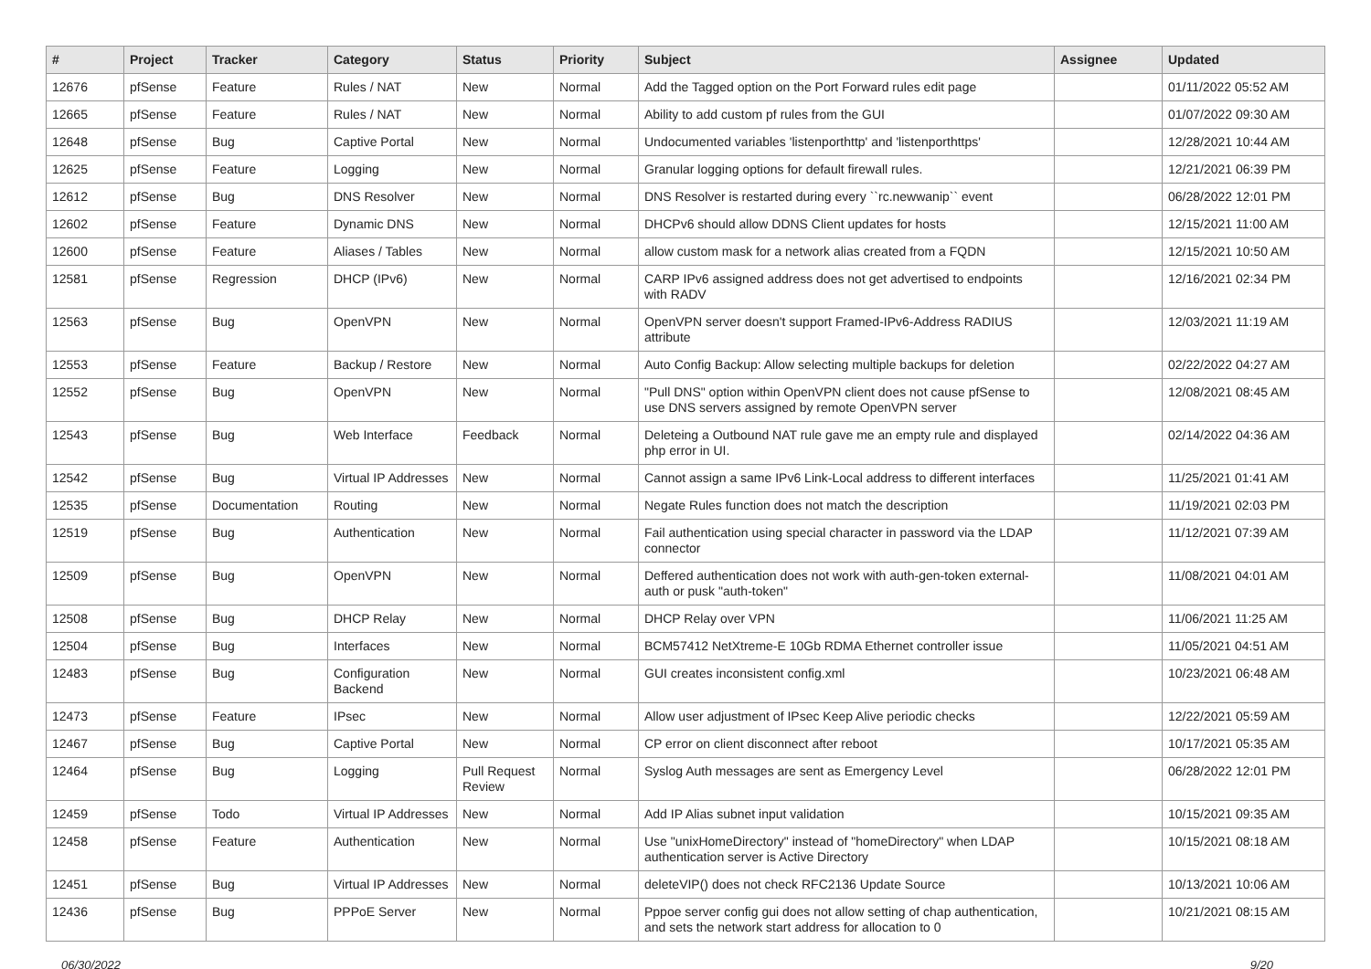| # | Project | Tracker | Category | Status | Priority | Subject | Assignee | Updated |
| --- | --- | --- | --- | --- | --- | --- | --- | --- |
| 12676 | pfSense | Feature | Rules / NAT | New | Normal | Add the Tagged option on the Port Forward rules edit page | | 01/11/2022 05:52 AM |
| 12665 | pfSense | Feature | Rules / NAT | New | Normal | Ability to add custom pf rules from the GUI | | 01/07/2022 09:30 AM |
| 12648 | pfSense | Bug | Captive Portal | New | Normal | Undocumented variables 'listenporthttp' and 'listenporthttps' | | 12/28/2021 10:44 AM |
| 12625 | pfSense | Feature | Logging | New | Normal | Granular logging options for default firewall rules. | | 12/21/2021 06:39 PM |
| 12612 | pfSense | Bug | DNS Resolver | New | Normal | DNS Resolver is restarted during every ``rc.newwanip`` event | | 06/28/2022 12:01 PM |
| 12602 | pfSense | Feature | Dynamic DNS | New | Normal | DHCPv6 should allow DDNS Client updates for hosts | | 12/15/2021 11:00 AM |
| 12600 | pfSense | Feature | Aliases / Tables | New | Normal | allow custom mask for a network alias created from a FQDN | | 12/15/2021 10:50 AM |
| 12581 | pfSense | Regression | DHCP (IPv6) | New | Normal | CARP IPv6 assigned address does not get advertised to endpoints with RADV | | 12/16/2021 02:34 PM |
| 12563 | pfSense | Bug | OpenVPN | New | Normal | OpenVPN server doesn't support Framed-IPv6-Address RADIUS attribute | | 12/03/2021 11:19 AM |
| 12553 | pfSense | Feature | Backup / Restore | New | Normal | Auto Config Backup: Allow selecting multiple backups for deletion | | 02/22/2022 04:27 AM |
| 12552 | pfSense | Bug | OpenVPN | New | Normal | "Pull DNS" option within OpenVPN client does not cause pfSense to use DNS servers assigned by remote OpenVPN server | | 12/08/2021 08:45 AM |
| 12543 | pfSense | Bug | Web Interface | Feedback | Normal | Deleteing a Outbound NAT rule gave me an empty rule and displayed php error in UI. | | 02/14/2022 04:36 AM |
| 12542 | pfSense | Bug | Virtual IP Addresses | New | Normal | Cannot assign a same IPv6 Link-Local address to different interfaces | | 11/25/2021 01:41 AM |
| 12535 | pfSense | Documentation | Routing | New | Normal | Negate Rules function does not match the description | | 11/19/2021 02:03 PM |
| 12519 | pfSense | Bug | Authentication | New | Normal | Fail authentication using special character in password via the LDAP connector | | 11/12/2021 07:39 AM |
| 12509 | pfSense | Bug | OpenVPN | New | Normal | Deffered authentication does not work with auth-gen-token external-auth or pusk "auth-token" | | 11/08/2021 04:01 AM |
| 12508 | pfSense | Bug | DHCP Relay | New | Normal | DHCP Relay over VPN | | 11/06/2021 11:25 AM |
| 12504 | pfSense | Bug | Interfaces | New | Normal | BCM57412 NetXtreme-E 10Gb RDMA Ethernet controller issue | | 11/05/2021 04:51 AM |
| 12483 | pfSense | Bug | Configuration Backend | New | Normal | GUI creates inconsistent config.xml | | 10/23/2021 06:48 AM |
| 12473 | pfSense | Feature | IPsec | New | Normal | Allow user adjustment of IPsec Keep Alive periodic checks | | 12/22/2021 05:59 AM |
| 12467 | pfSense | Bug | Captive Portal | New | Normal | CP error on client disconnect after reboot | | 10/17/2021 05:35 AM |
| 12464 | pfSense | Bug | Logging | Pull Request Review | Normal | Syslog Auth messages are sent as Emergency Level | | 06/28/2022 12:01 PM |
| 12459 | pfSense | Todo | Virtual IP Addresses | New | Normal | Add IP Alias subnet input validation | | 10/15/2021 09:35 AM |
| 12458 | pfSense | Feature | Authentication | New | Normal | Use "unixHomeDirectory" instead of "homeDirectory" when LDAP authentication server is Active Directory | | 10/15/2021 08:18 AM |
| 12451 | pfSense | Bug | Virtual IP Addresses | New | Normal | deleteVIP() does not check RFC2136 Update Source | | 10/13/2021 10:06 AM |
| 12436 | pfSense | Bug | PPPoE Server | New | Normal | Pppoe server config gui does not allow setting of chap authentication, and sets the network start address for allocation to 0 | | 10/21/2021 08:15 AM |
06/30/2022 9/20